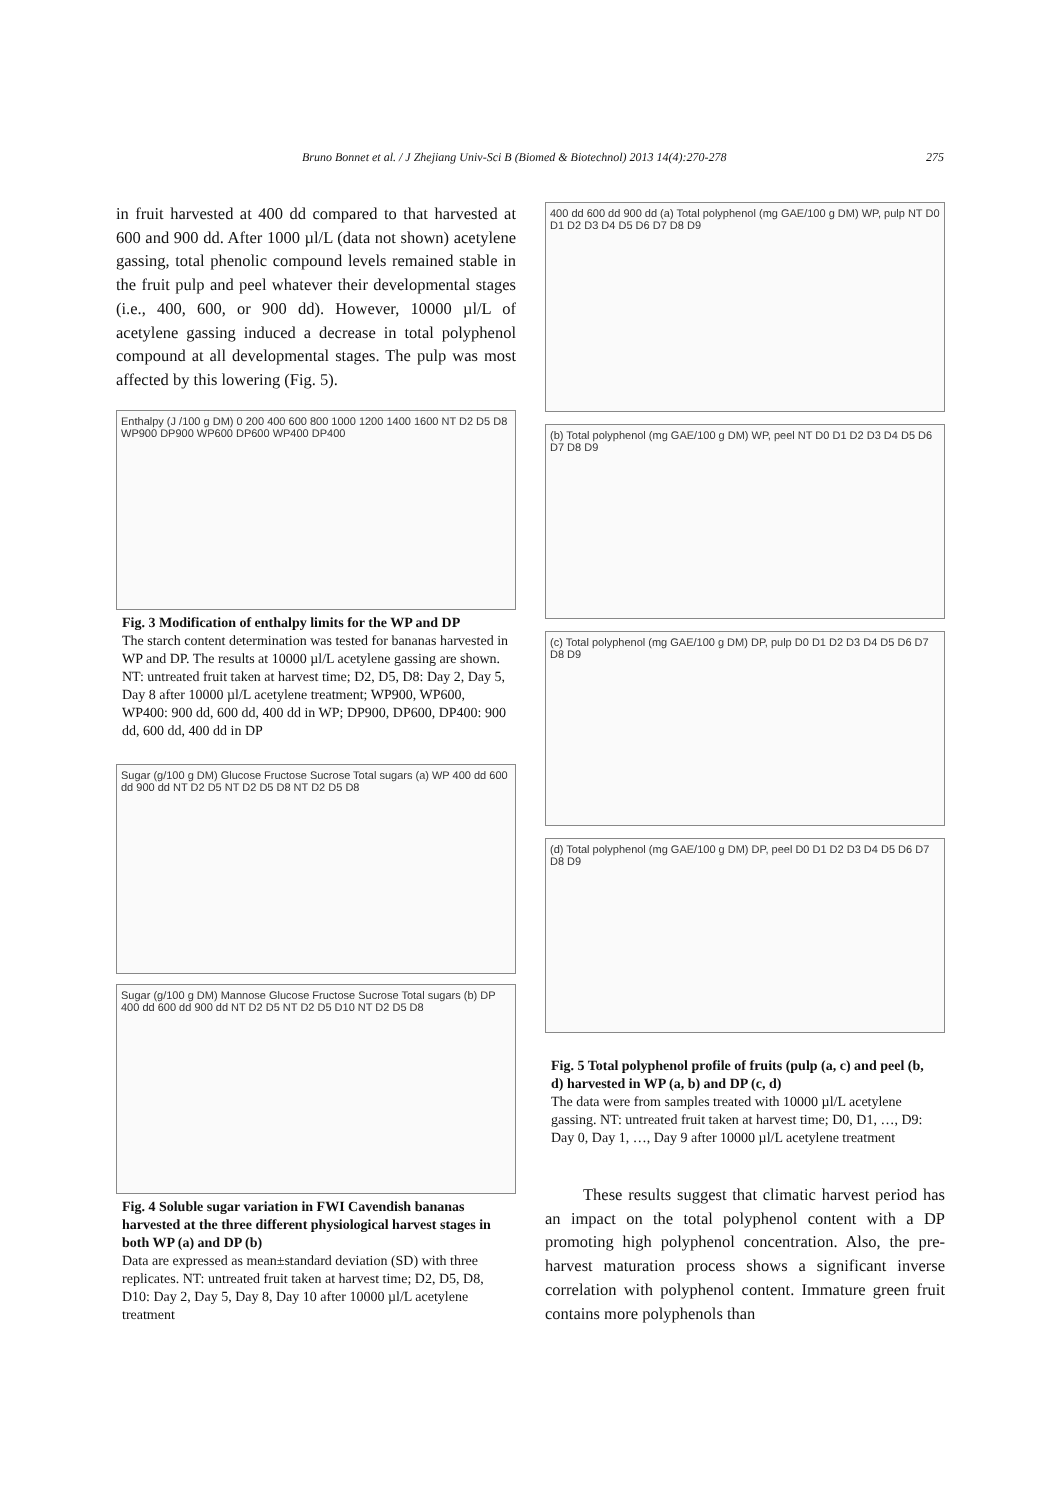Bruno Bonnet et al. / J Zhejiang Univ-Sci B (Biomed & Biotechnol) 2013 14(4):270-278 275
in fruit harvested at 400 dd compared to that harvested at 600 and 900 dd. After 1000 µl/L (data not shown) acetylene gassing, total phenolic compound levels remained stable in the fruit pulp and peel whatever their developmental stages (i.e., 400, 600, or 900 dd). However, 10000 µl/L of acetylene gassing induced a decrease in total polyphenol compound at all developmental stages. The pulp was most affected by this lowering (Fig. 5).
Enthalpy (J /100 g DM) 0 200 400 600 800 1000 1200 1400 1600 NT D2 D5 D8 WP900 DP900 WP600 DP600 WP400 DP400
Fig. 3 Modification of enthalpy limits for the WP and DP
The starch content determination was tested for bananas harvested in WP and DP. The results at 10000 µl/L acetylene gassing are shown. NT: untreated fruit taken at harvest time; D2, D5, D8: Day 2, Day 5, Day 8 after 10000 µl/L acetylene treatment; WP900, WP600, WP400: 900 dd, 600 dd, 400 dd in WP; DP900, DP600, DP400: 900 dd, 600 dd, 400 dd in DP
Sugar (g/100 g DM) Glucose Fructose Sucrose Total sugars (a) WP 400 dd 600 dd 900 dd NT D2 D5 NT D2 D5 D8 NT D2 D5 D8
Sugar (g/100 g DM) Mannose Glucose Fructose Sucrose Total sugars (b) DP 400 dd 600 dd 900 dd NT D2 D5 NT D2 D5 D10 NT D2 D5 D8
Fig. 4 Soluble sugar variation in FWI Cavendish bananas harvested at the three different physiological harvest stages in both WP (a) and DP (b)
Data are expressed as mean±standard deviation (SD) with three replicates. NT: untreated fruit taken at harvest time; D2, D5, D8, D10: Day 2, Day 5, Day 8, Day 10 after 10000 µl/L acetylene treatment
400 dd 600 dd 900 dd (a) Total polyphenol (mg GAE/100 g DM) WP, pulp NT D0 D1 D2 D3 D4 D5 D6 D7 D8 D9
(b) Total polyphenol (mg GAE/100 g DM) WP, peel NT D0 D1 D2 D3 D4 D5 D6 D7 D8 D9
(c) Total polyphenol (mg GAE/100 g DM) DP, pulp D0 D1 D2 D3 D4 D5 D6 D7 D8 D9
(d) Total polyphenol (mg GAE/100 g DM) DP, peel D0 D1 D2 D3 D4 D5 D6 D7 D8 D9
Fig. 5 Total polyphenol profile of fruits (pulp (a, c) and peel (b, d) harvested in WP (a, b) and DP (c, d)
The data were from samples treated with 10000 µl/L acetylene gassing. NT: untreated fruit taken at harvest time; D0, D1, …, D9: Day 0, Day 1, …, Day 9 after 10000 µl/L acetylene treatment
These results suggest that climatic harvest period has an impact on the total polyphenol content with a DP promoting high polyphenol concentration. Also, the pre-harvest maturation process shows a significant inverse correlation with polyphenol content. Immature green fruit contains more polyphenols than